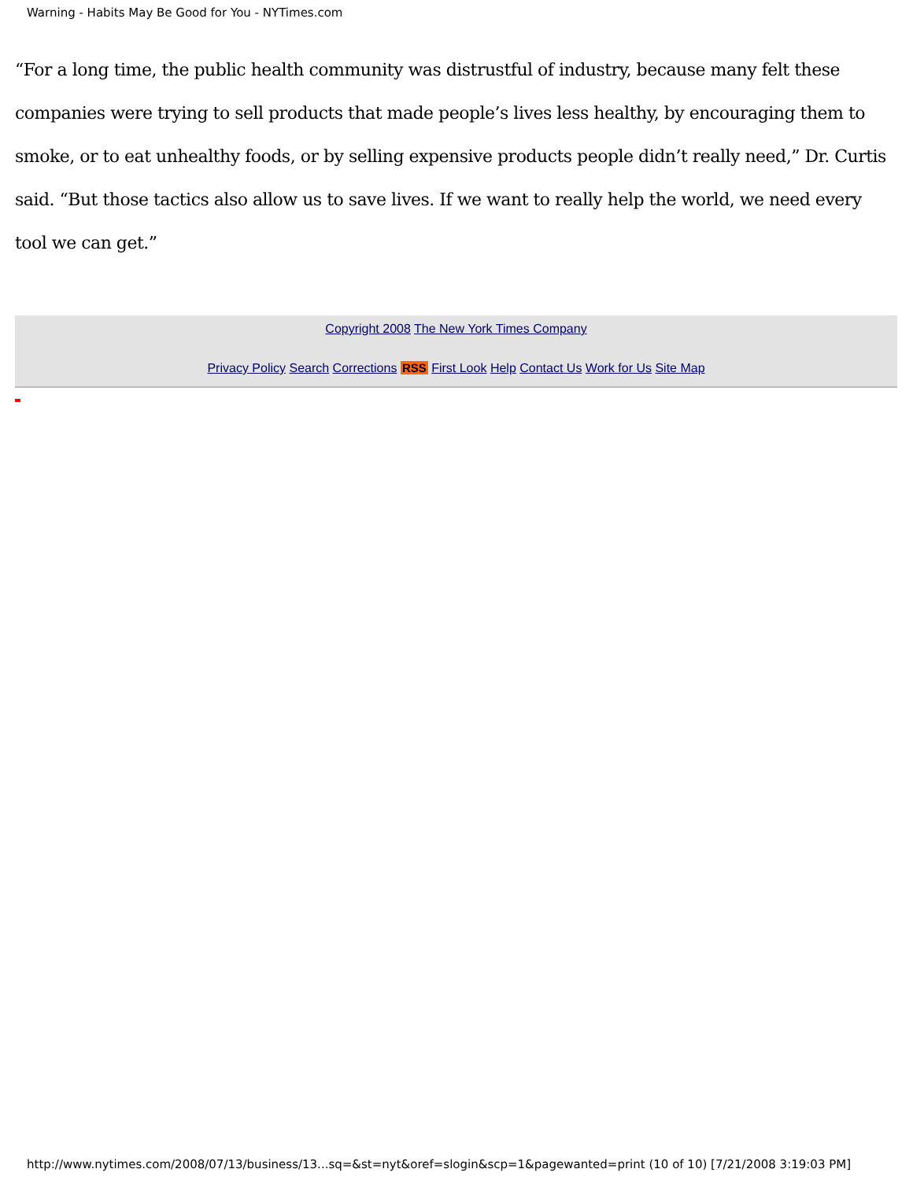Warning - Habits May Be Good for You - NYTimes.com
“For a long time, the public health community was distrustful of industry, because many felt these companies were trying to sell products that made people’s lives less healthy, by encouraging them to smoke, or to eat unhealthy foods, or by selling expensive products people didn’t really need,” Dr. Curtis said. “But those tactics also allow us to save lives. If we want to really help the world, we need every tool we can get.”
Copyright 2008 The New York Times Company
Privacy Policy Search Corrections RSS First Look Help Contact Us Work for Us Site Map
http://www.nytimes.com/2008/07/13/business/13...sq=&st=nyt&oref=slogin&scp=1&pagewanted=print (10 of 10) [7/21/2008 3:19:03 PM]